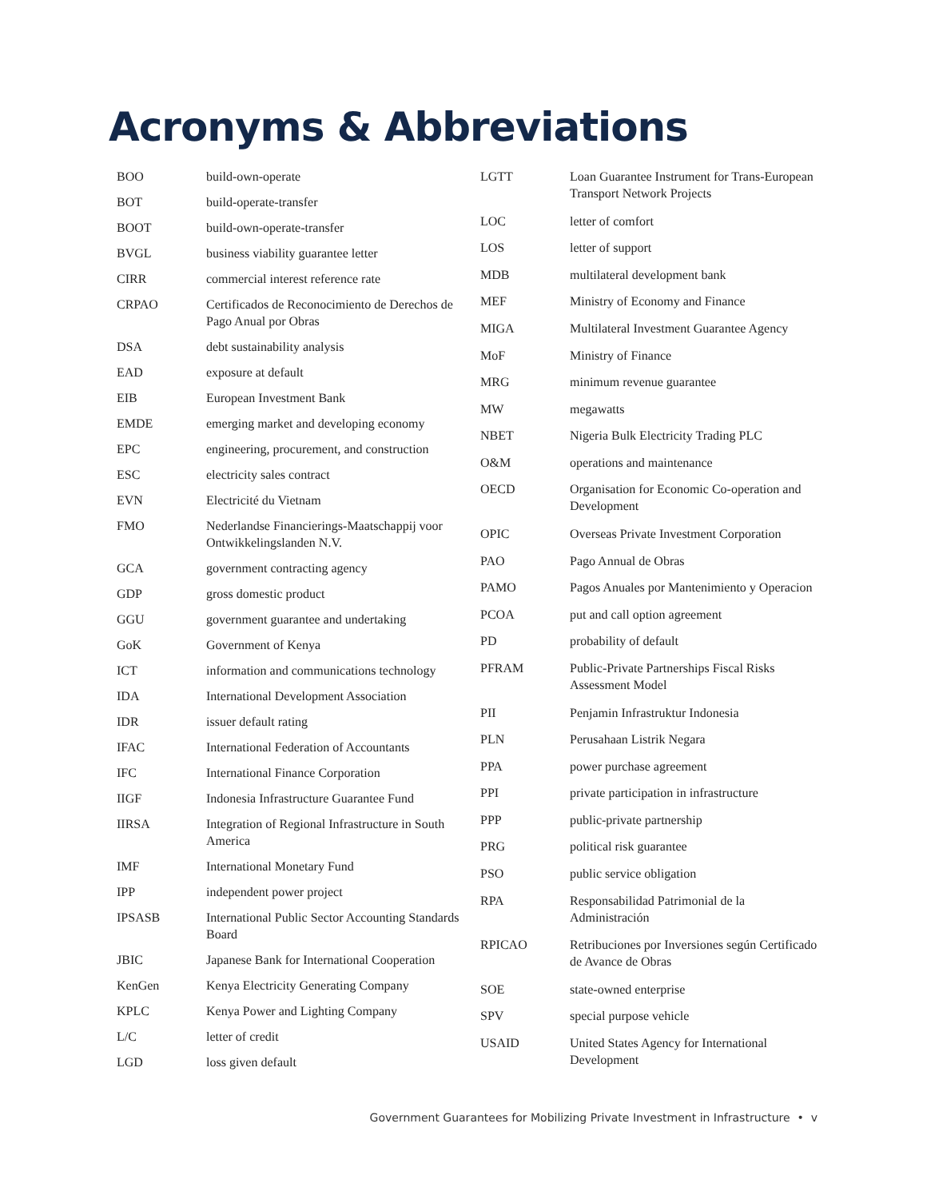Acronyms & Abbreviations
| BOO | build-own-operate |
| BOT | build-operate-transfer |
| BOOT | build-own-operate-transfer |
| BVGL | business viability guarantee letter |
| CIRR | commercial interest reference rate |
| CRPAO | Certificados de Reconocimiento de Derechos de Pago Anual por Obras |
| DSA | debt sustainability analysis |
| EAD | exposure at default |
| EIB | European Investment Bank |
| EMDE | emerging market and developing economy |
| EPC | engineering, procurement, and construction |
| ESC | electricity sales contract |
| EVN | Electricité du Vietnam |
| FMO | Nederlandse Financierings-Maatschappij voor Ontwikkelingslanden N.V. |
| GCA | government contracting agency |
| GDP | gross domestic product |
| GGU | government guarantee and undertaking |
| GoK | Government of Kenya |
| ICT | information and communications technology |
| IDA | International Development Association |
| IDR | issuer default rating |
| IFAC | International Federation of Accountants |
| IFC | International Finance Corporation |
| IIGF | Indonesia Infrastructure Guarantee Fund |
| IIRSA | Integration of Regional Infrastructure in South America |
| IMF | International Monetary Fund |
| IPP | independent power project |
| IPSASB | International Public Sector Accounting Standards Board |
| JBIC | Japanese Bank for International Cooperation |
| KenGen | Kenya Electricity Generating Company |
| KPLC | Kenya Power and Lighting Company |
| L/C | letter of credit |
| LGD | loss given default |
| LGTT | Loan Guarantee Instrument for Trans-European Transport Network Projects |
| LOC | letter of comfort |
| LOS | letter of support |
| MDB | multilateral development bank |
| MEF | Ministry of Economy and Finance |
| MIGA | Multilateral Investment Guarantee Agency |
| MoF | Ministry of Finance |
| MRG | minimum revenue guarantee |
| MW | megawatts |
| NBET | Nigeria Bulk Electricity Trading PLC |
| O&M | operations and maintenance |
| OECD | Organisation for Economic Co-operation and Development |
| OPIC | Overseas Private Investment Corporation |
| PAO | Pago Annual de Obras |
| PAMO | Pagos Anuales por Mantenimiento y Operacion |
| PCOA | put and call option agreement |
| PD | probability of default |
| PFRAM | Public-Private Partnerships Fiscal Risks Assessment Model |
| PII | Penjamin Infrastruktur Indonesia |
| PLN | Perusahaan Listrik Negara |
| PPA | power purchase agreement |
| PPI | private participation in infrastructure |
| PPP | public-private partnership |
| PRG | political risk guarantee |
| PSO | public service obligation |
| RPA | Responsabilidad Patrimonial de la Administración |
| RPICAO | Retribuciones por Inversiones según Certificado de Avance de Obras |
| SOE | state-owned enterprise |
| SPV | special purpose vehicle |
| USAID | United States Agency for International Development |
Government Guarantees for Mobilizing Private Investment in Infrastructure • v